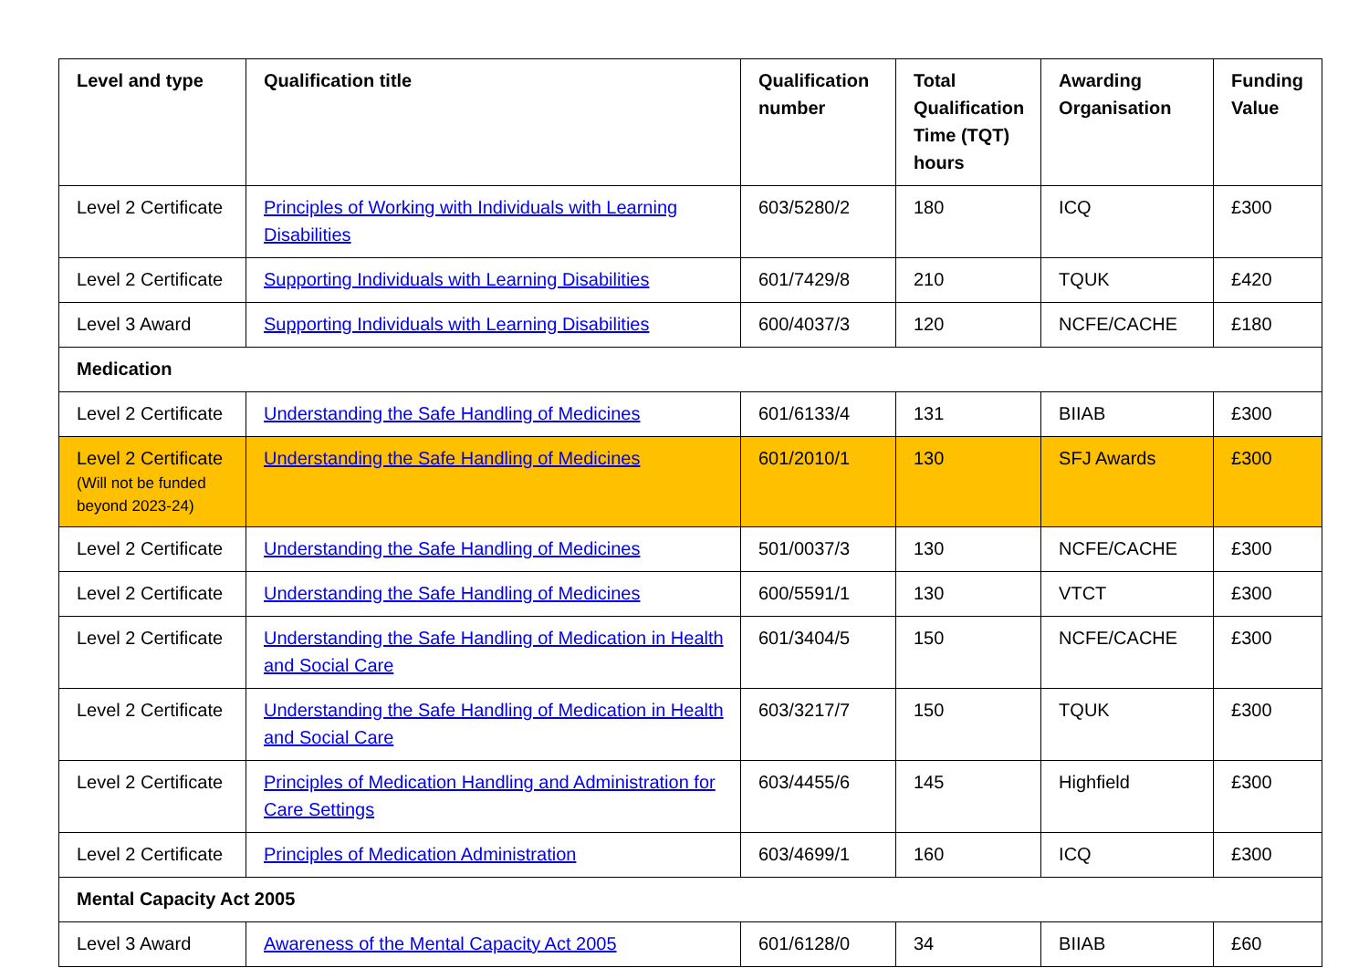| Level and type | Qualification title | Qualification number | Total Qualification Time (TQT) hours | Awarding Organisation | Funding Value |
| --- | --- | --- | --- | --- | --- |
| Level 2 Certificate | Principles of Working with Individuals with Learning Disabilities | 603/5280/2 | 180 | ICQ | £300 |
| Level 2 Certificate | Supporting Individuals with Learning Disabilities | 601/7429/8 | 210 | TQUK | £420 |
| Level 3 Award | Supporting Individuals with Learning Disabilities | 600/4037/3 | 120 | NCFE/CACHE | £180 |
| Medication | | | | | |
| Level 2 Certificate | Understanding the Safe Handling of Medicines | 601/6133/4 | 131 | BIIAB | £300 |
| Level 2 Certificate (Will not be funded beyond 2023-24) | Understanding the Safe Handling of Medicines | 601/2010/1 | 130 | SFJ Awards | £300 |
| Level 2 Certificate | Understanding the Safe Handling of Medicines | 501/0037/3 | 130 | NCFE/CACHE | £300 |
| Level 2 Certificate | Understanding the Safe Handling of Medicines | 600/5591/1 | 130 | VTCT | £300 |
| Level 2 Certificate | Understanding the Safe Handling of Medication in Health and Social Care | 601/3404/5 | 150 | NCFE/CACHE | £300 |
| Level 2 Certificate | Understanding the Safe Handling of Medication in Health and Social Care | 603/3217/7 | 150 | TQUK | £300 |
| Level 2 Certificate | Principles of Medication Handling and Administration for Care Settings | 603/4455/6 | 145 | Highfield | £300 |
| Level 2 Certificate | Principles of Medication Administration | 603/4699/1 | 160 | ICQ | £300 |
| Mental Capacity Act 2005 | | | | | |
| Level 3 Award | Awareness of the Mental Capacity Act 2005 | 601/6128/0 | 34 | BIIAB | £60 |